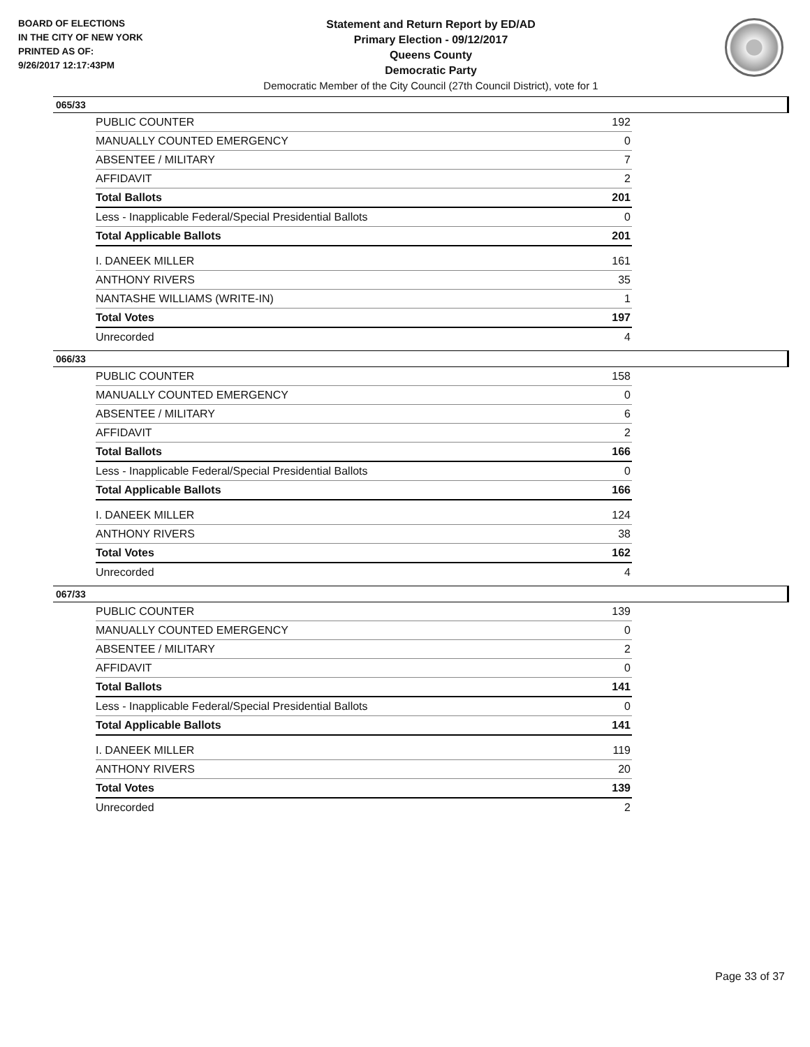BOARD OF ELECTIONS
IN THE CITY OF NEW YORK
PRINTED AS OF:
9/26/2017 12:17:43PM
Statement and Return Report by ED/AD
Primary Election - 09/12/2017
Queens County
Democratic Party
Democratic Member of the City Council (27th Council District), vote for 1
065/33
| PUBLIC COUNTER | 192 |
| MANUALLY COUNTED EMERGENCY | 0 |
| ABSENTEE / MILITARY | 7 |
| AFFIDAVIT | 2 |
| Total Ballots | 201 |
| Less - Inapplicable Federal/Special Presidential Ballots | 0 |
| Total Applicable Ballots | 201 |
| I. DANEEK MILLER | 161 |
| ANTHONY RIVERS | 35 |
| NANTASHE WILLIAMS (WRITE-IN) | 1 |
| Total Votes | 197 |
| Unrecorded | 4 |
066/33
| PUBLIC COUNTER | 158 |
| MANUALLY COUNTED EMERGENCY | 0 |
| ABSENTEE / MILITARY | 6 |
| AFFIDAVIT | 2 |
| Total Ballots | 166 |
| Less - Inapplicable Federal/Special Presidential Ballots | 0 |
| Total Applicable Ballots | 166 |
| I. DANEEK MILLER | 124 |
| ANTHONY RIVERS | 38 |
| Total Votes | 162 |
| Unrecorded | 4 |
067/33
| PUBLIC COUNTER | 139 |
| MANUALLY COUNTED EMERGENCY | 0 |
| ABSENTEE / MILITARY | 2 |
| AFFIDAVIT | 0 |
| Total Ballots | 141 |
| Less - Inapplicable Federal/Special Presidential Ballots | 0 |
| Total Applicable Ballots | 141 |
| I. DANEEK MILLER | 119 |
| ANTHONY RIVERS | 20 |
| Total Votes | 139 |
| Unrecorded | 2 |
Page 33 of 37